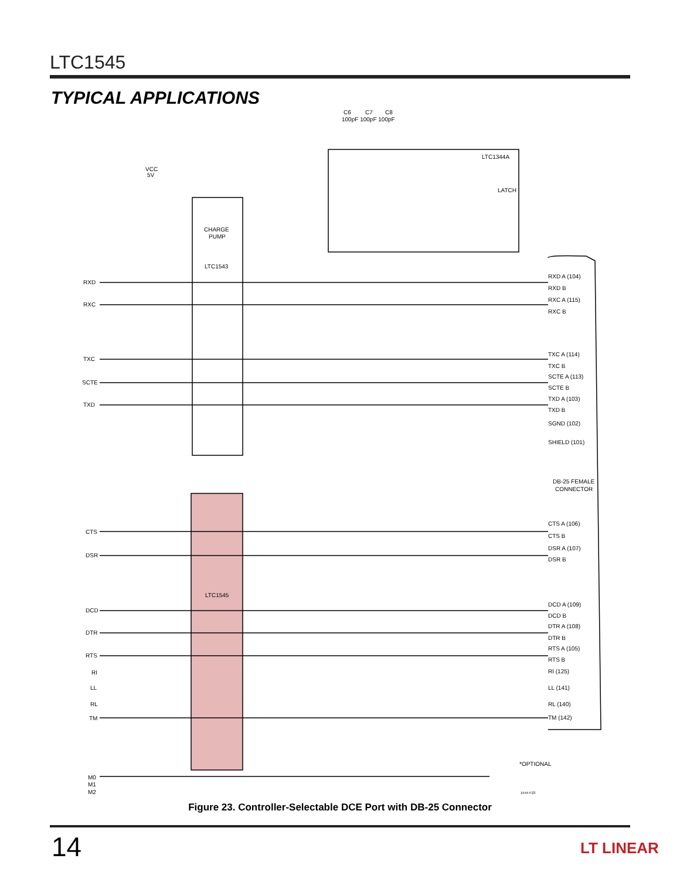LTC1545
TYPICAL APPLICATIONS
C6
C7
C8
100pF 100pF 100pF
LTC1344A
LATCH
CHARGE
PUMP
LTC1543
VCC
5V
RXD
RXC
TXC
SCTE
TXD
RXD A (104)
RXD B
RXC A (115)
RXC B
TXC A (114)
TXC B
SCTE A (113)
SCTE B
TXD A (103)
TXD B
SGND (102)
SHIELD (101)
DB-25 FEMALE
CONNECTOR
LTC1545
CTS
DSR
DCD
DTR
RTS
RI
LL
RL
TM
CTS A (106)
CTS B
DSR A (107)
DSR B
DCD A (109)
DCD B
DTR A (108)
DTR B
RTS A (105)
RTS B
RI (125)
LL (141)
RL (140)
TM (142)
*OPTIONAL
M0
M1
M2
1544 F23
Figure 23. Controller-Selectable DCE Port with DB-25 Connector
14 LT LINEAR